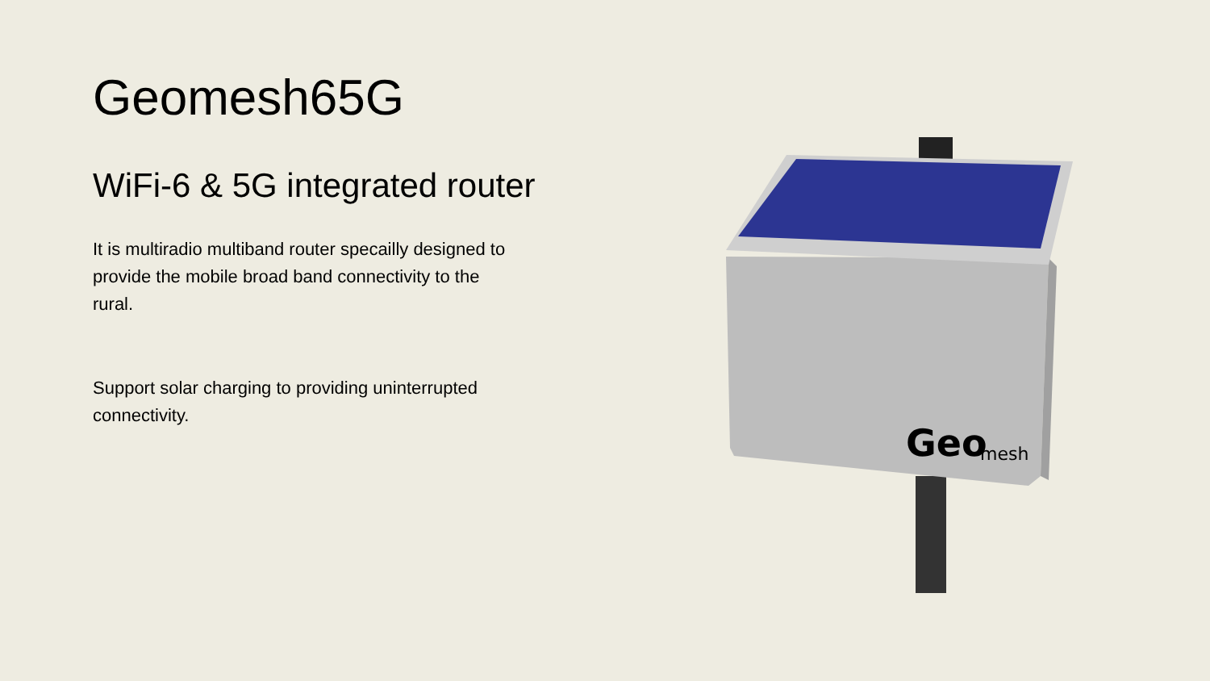Geomesh65G
WiFi-6 & 5G integrated router
It is multiradio multiband router specailly designed to provide the mobile broad band connectivity to the rural.
Support solar charging to providing uninterrupted connectivity.
Geo
mesh